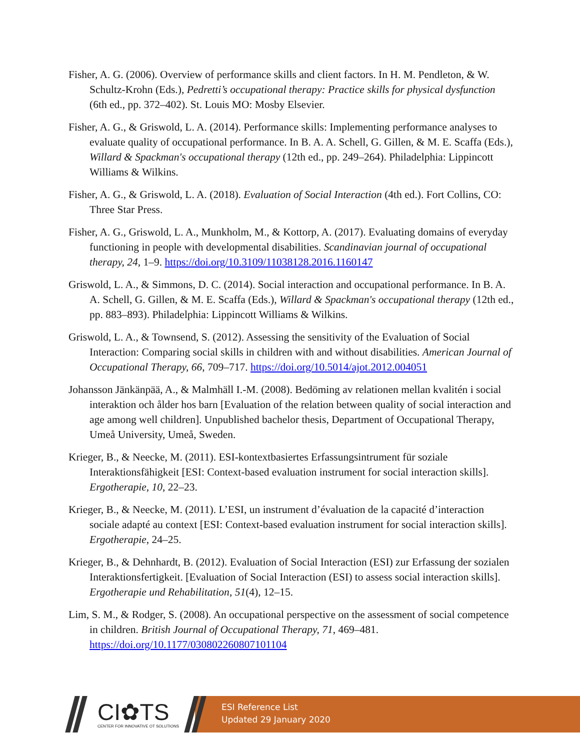Fisher, A. G. (2006). Overview of performance skills and client factors. In H. M. Pendleton, & W. Schultz-Krohn (Eds.), Pedretti’s occupational therapy: Practice skills for physical dysfunction (6th ed., pp. 372–402). St. Louis MO: Mosby Elsevier.
Fisher, A. G., & Griswold, L. A. (2014). Performance skills: Implementing performance analyses to evaluate quality of occupational performance. In B. A. A. Schell, G. Gillen, & M. E. Scaffa (Eds.), Willard & Spackman's occupational therapy (12th ed., pp. 249–264). Philadelphia: Lippincott Williams & Wilkins.
Fisher, A. G., & Griswold, L. A. (2018). Evaluation of Social Interaction (4th ed.). Fort Collins, CO: Three Star Press.
Fisher, A. G., Griswold, L. A., Munkholm, M., & Kottorp, A. (2017). Evaluating domains of everyday functioning in people with developmental disabilities. Scandinavian journal of occupational therapy, 24, 1–9. https://doi.org/10.3109/11038128.2016.1160147
Griswold, L. A., & Simmons, D. C. (2014). Social interaction and occupational performance. In B. A. A. Schell, G. Gillen, & M. E. Scaffa (Eds.), Willard & Spackman's occupational therapy (12th ed., pp. 883–893). Philadelphia: Lippincott Williams & Wilkins.
Griswold, L. A., & Townsend, S. (2012). Assessing the sensitivity of the Evaluation of Social Interaction: Comparing social skills in children with and without disabilities. American Journal of Occupational Therapy, 66, 709–717. https://doi.org/10.5014/ajot.2012.004051
Johansson Jänkänpää, A., & Malmhäll I.-M. (2008). Bedöming av relationen mellan kvalitén i social interaktion och ålder hos barn [Evaluation of the relation between quality of social interaction and age among well children]. Unpublished bachelor thesis, Department of Occupational Therapy, Umeå University, Umeå, Sweden.
Krieger, B., & Neecke, M. (2011). ESI-kontextbasiertes Erfassungsintrument für soziale Interaktionsfähigkeit [ESI: Context-based evaluation instrument for social interaction skills]. Ergotherapie, 10, 22–23.
Krieger, B., & Neecke, M. (2011). L’ESI, un instrument d’évaluation de la capacité d’interaction sociale adapté au context [ESI: Context-based evaluation instrument for social interaction skills]. Ergotherapie, 24–25.
Krieger, B., & Dehnhardt, B. (2012). Evaluation of Social Interaction (ESI) zur Erfassung der sozialen Interaktionsfertigkeit. [Evaluation of Social Interaction (ESI) to assess social interaction skills]. Ergotherapie und Rehabilitation, 51(4), 12–15.
Lim, S. M., & Rodger, S. (2008). An occupational perspective on the assessment of social competence in children. British Journal of Occupational Therapy, 71, 469–481. https://doi.org/10.1177/030802260807101104
CI✿TS
CENTER FOR INNOVATIVE OT SOLUTIONS
ESI Reference List
Updated 29 January 2020